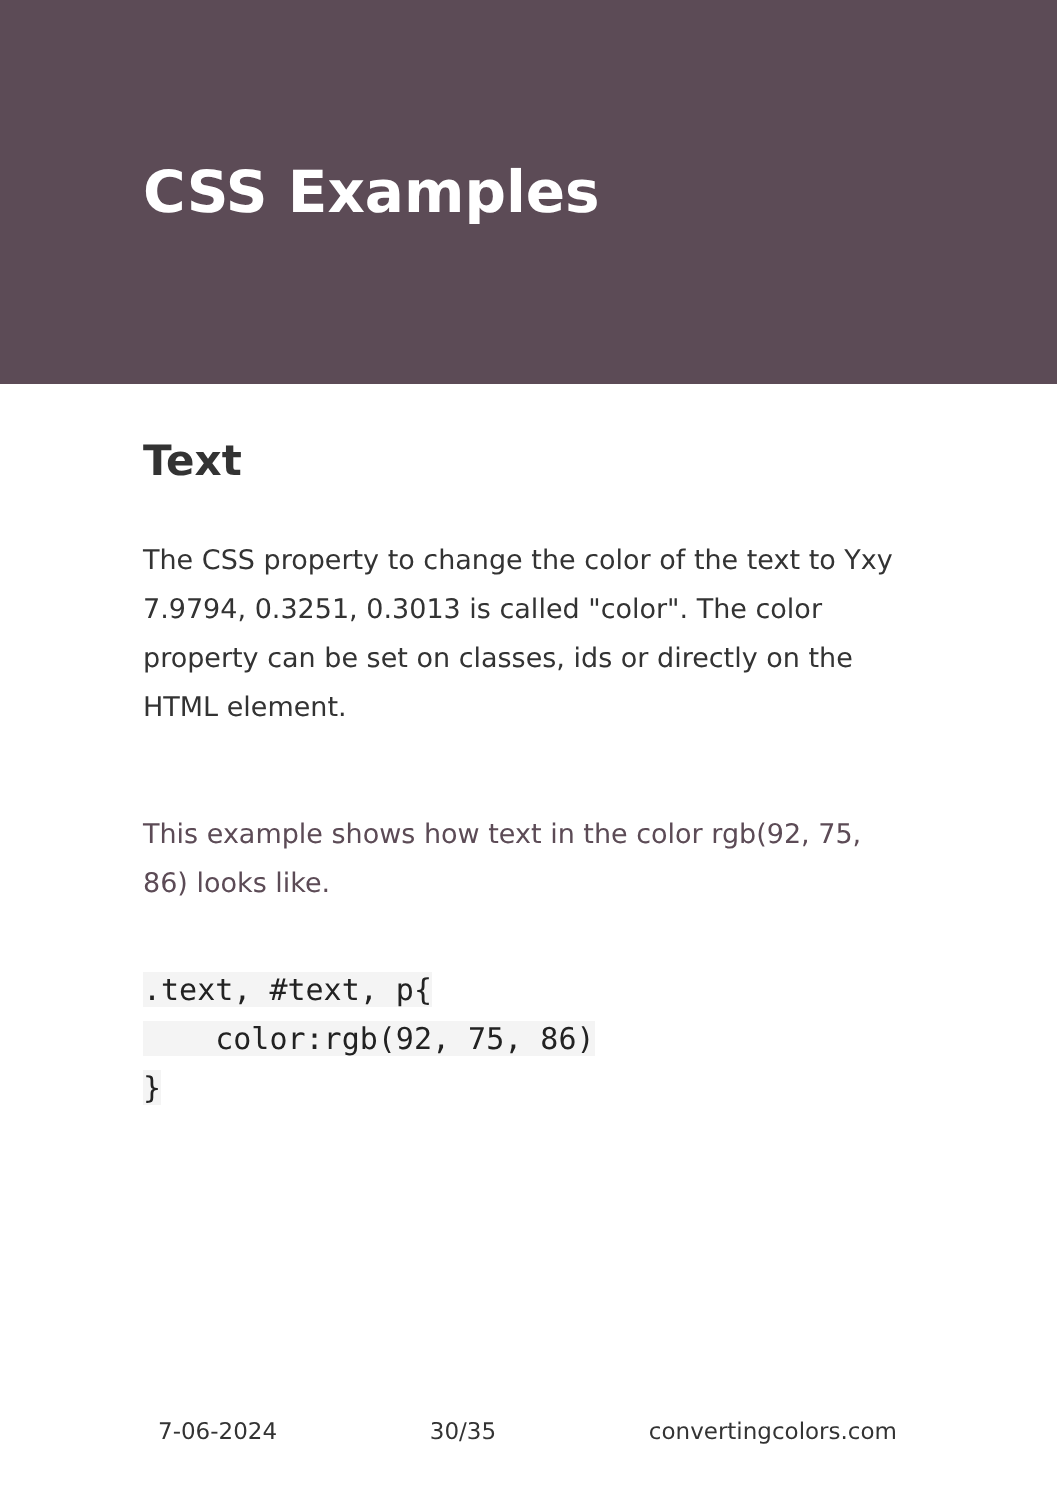CSS Examples
Text
The CSS property to change the color of the text to Yxy 7.9794, 0.3251, 0.3013 is called "color". The color property can be set on classes, ids or directly on the HTML element.
This example shows how text in the color rgb(92, 75, 86) looks like.
.text, #text, p{
    color:rgb(92, 75, 86)
}
7-06-2024 30/35 convertingcolors.com